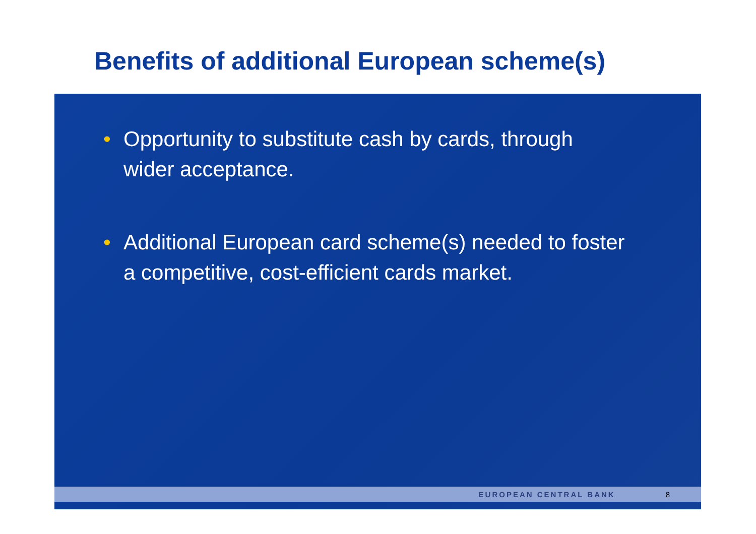Benefits of additional European scheme(s)
• Opportunity to substitute cash by cards, through wider acceptance.
• Additional European card scheme(s) needed to foster a competitive, cost-efficient cards market.
EUROPEAN CENTRAL BANK 8